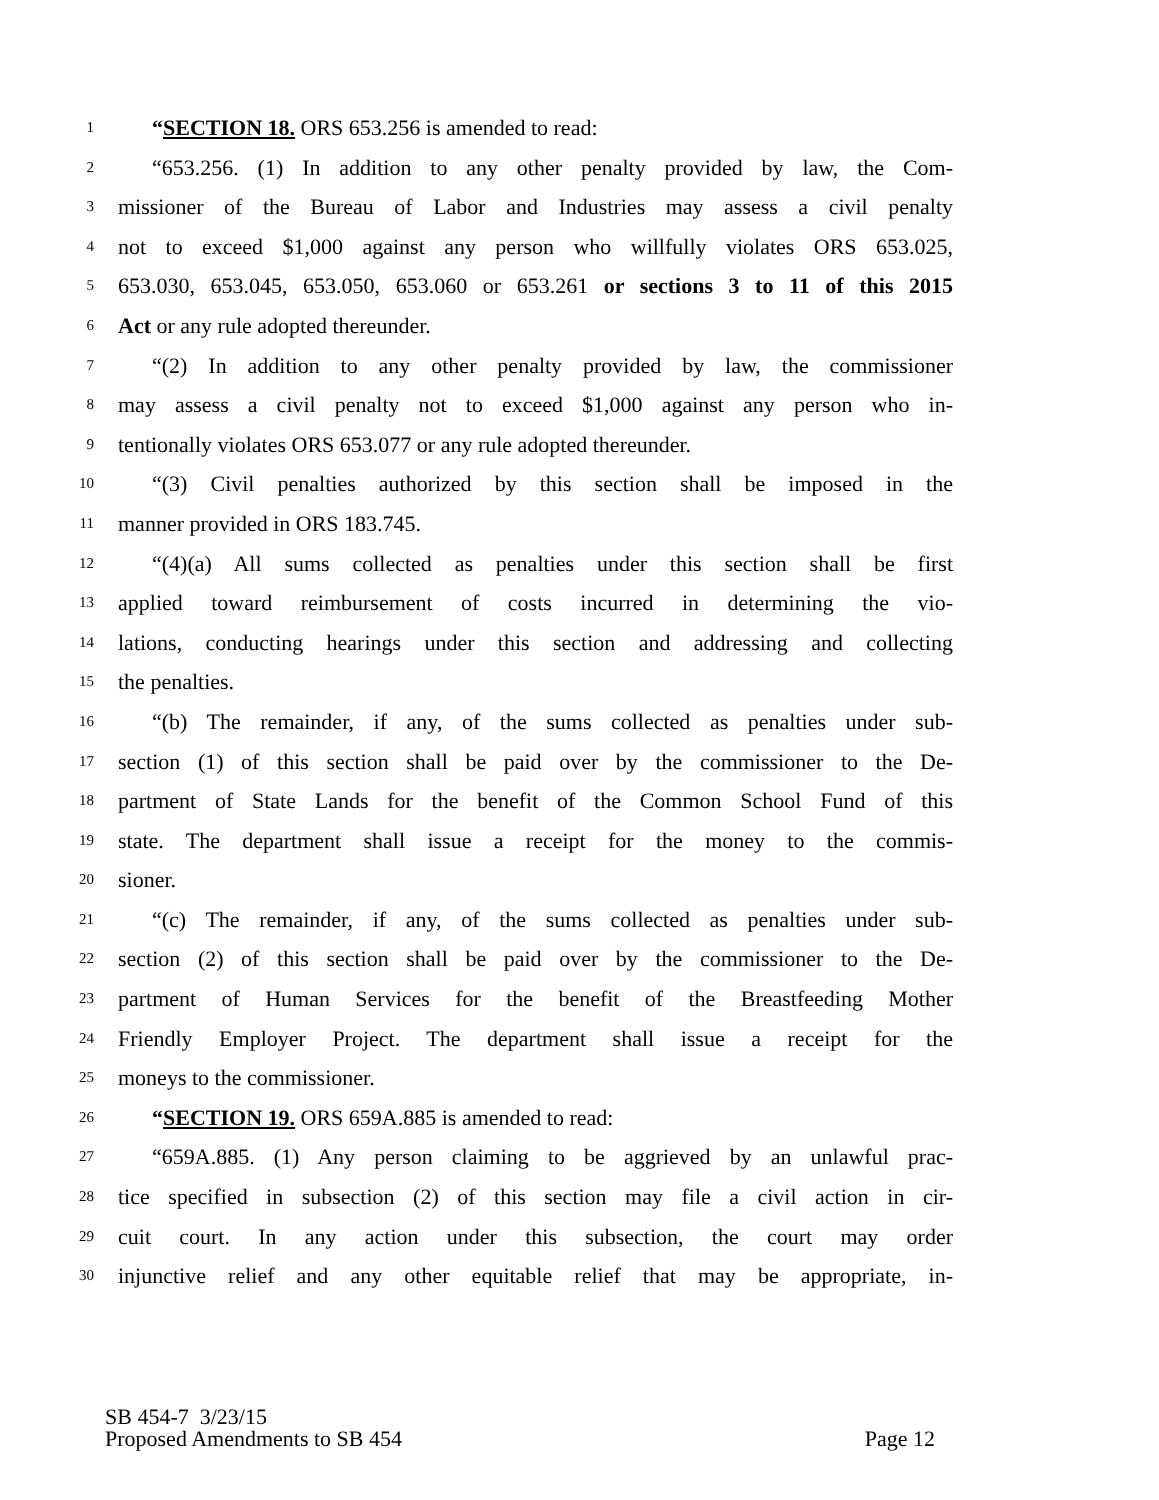1 “SECTION 18. ORS 653.256 is amended to read:
2 “653.256. (1) In addition to any other penalty provided by law, the Com-
3 missioner of the Bureau of Labor and Industries may assess a civil penalty
4 not to exceed $1,000 against any person who willfully violates ORS 653.025,
5 653.030, 653.045, 653.050, 653.060 or 653.261 or sections 3 to 11 of this 2015
6 Act or any rule adopted thereunder.
7 “(2) In addition to any other penalty provided by law, the commissioner
8 may assess a civil penalty not to exceed $1,000 against any person who in-
9 tentionally violates ORS 653.077 or any rule adopted thereunder.
10 “(3) Civil penalties authorized by this section shall be imposed in the
11 manner provided in ORS 183.745.
12 “(4)(a) All sums collected as penalties under this section shall be first
13 applied toward reimbursement of costs incurred in determining the vio-
14 lations, conducting hearings under this section and addressing and collecting
15 the penalties.
16 “(b) The remainder, if any, of the sums collected as penalties under sub-
17 section (1) of this section shall be paid over by the commissioner to the De-
18 partment of State Lands for the benefit of the Common School Fund of this
19 state. The department shall issue a receipt for the money to the commis-
20 sioner.
21 “(c) The remainder, if any, of the sums collected as penalties under sub-
22 section (2) of this section shall be paid over by the commissioner to the De-
23 partment of Human Services for the benefit of the Breastfeeding Mother
24 Friendly Employer Project. The department shall issue a receipt for the
25 moneys to the commissioner.
26 “SECTION 19. ORS 659A.885 is amended to read:
27 “659A.885. (1) Any person claiming to be aggrieved by an unlawful prac-
28 tice specified in subsection (2) of this section may file a civil action in cir-
29 cuit court. In any action under this subsection, the court may order
30 injunctive relief and any other equitable relief that may be appropriate, in-
SB 454-7 3/23/15
Proposed Amendments to SB 454 Page 12